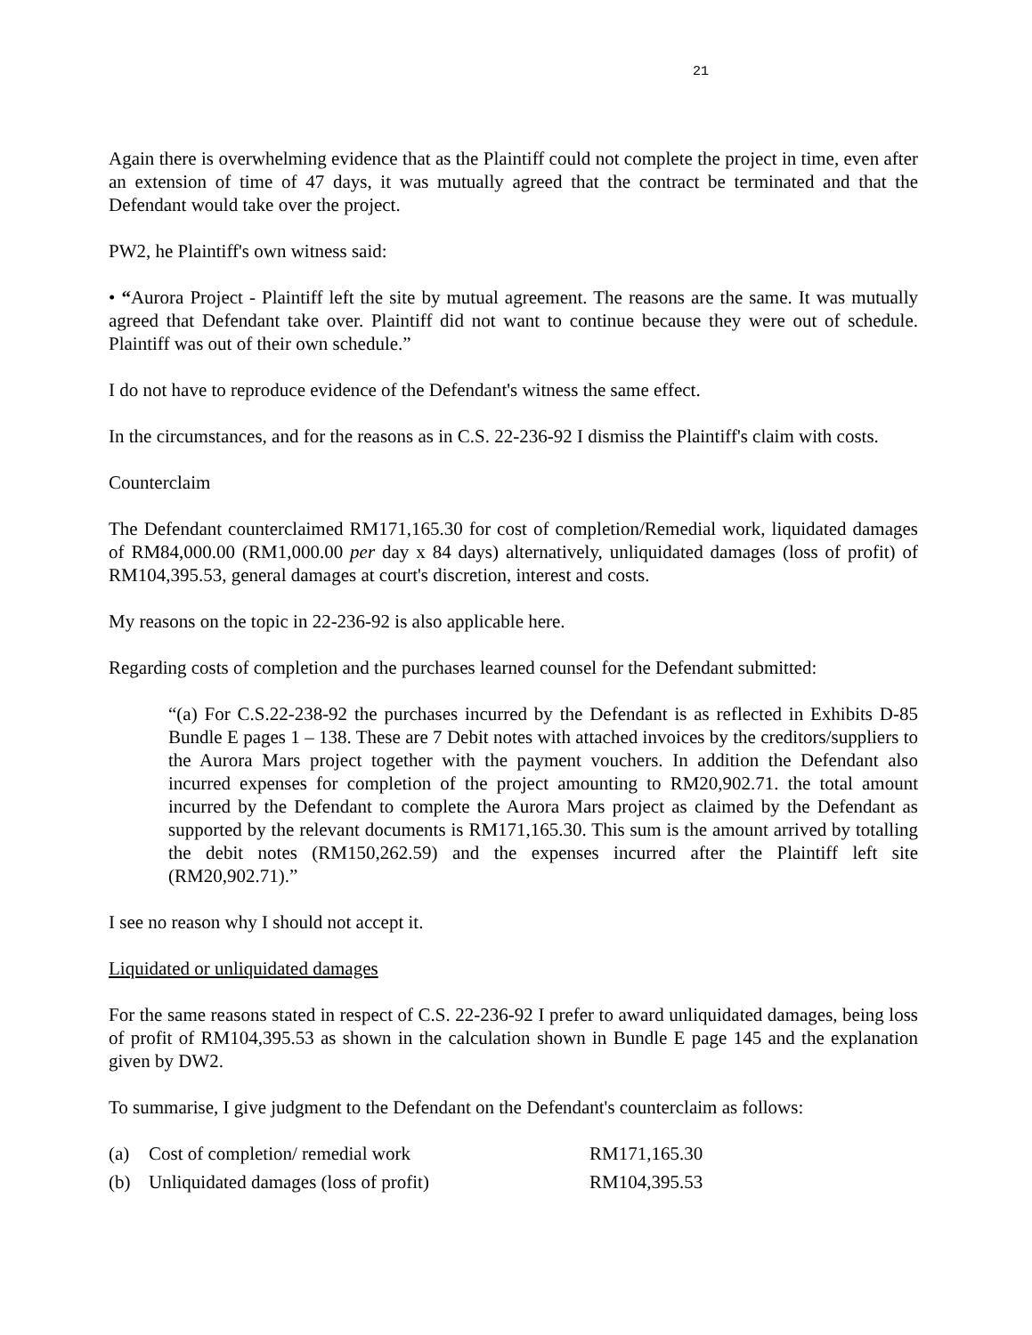21
Again there is overwhelming evidence that as the Plaintiff could not complete the project in time, even after an extension of time of 47 days, it was mutually agreed that the contract be terminated and that the Defendant would take over the project.
PW2, he Plaintiff's own witness said:
• “Aurora Project - Plaintiff left the site by mutual agreement. The reasons are the same. It was mutually agreed that Defendant take over. Plaintiff did not want to continue because they were out of schedule. Plaintiff was out of their own schedule.”
I do not have to reproduce evidence of the Defendant's witness the same effect.
In the circumstances, and for the reasons as in C.S. 22-236-92 I dismiss the Plaintiff's claim with costs.
Counterclaim
The Defendant counterclaimed RM171,165.30 for cost of completion/Remedial work, liquidated damages of RM84,000.00 (RM1,000.00 per day x 84 days) alternatively, unliquidated damages (loss of profit) of RM104,395.53, general damages at court's discretion, interest and costs.
My reasons on the topic in 22-236-92 is also applicable here.
Regarding costs of completion and the purchases learned counsel for the Defendant submitted:
“(a) For C.S.22-238-92 the purchases incurred by the Defendant is as reflected in Exhibits D-85 Bundle E pages 1 – 138. These are 7 Debit notes with attached invoices by the creditors/suppliers to the Aurora Mars project together with the payment vouchers. In addition the Defendant also incurred expenses for completion of the project amounting to RM20,902.71. the total amount incurred by the Defendant to complete the Aurora Mars project as claimed by the Defendant as supported by the relevant documents is RM171,165.30. This sum is the amount arrived by totalling the debit notes (RM150,262.59) and the expenses incurred after the Plaintiff left site (RM20,902.71).”
I see no reason why I should not accept it.
Liquidated or unliquidated damages
For the same reasons stated in respect of C.S. 22-236-92 I prefer to award unliquidated damages, being loss of profit of RM104,395.53 as shown in the calculation shown in Bundle E page 145 and the explanation given by DW2.
To summarise, I give judgment to the Defendant on the Defendant's counterclaim as follows:
(a) Cost of completion/ remedial work RM171,165.30
(b) Unliquidated damages (loss of profit) RM104,395.53